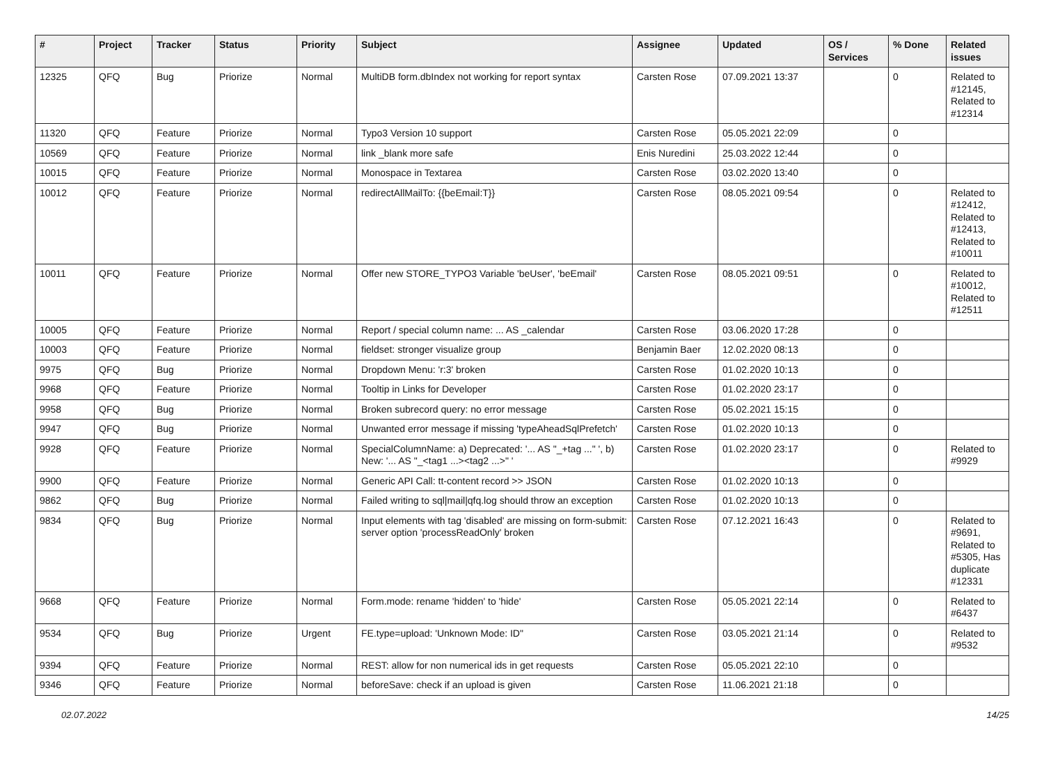| # | Project | Tracker | Status | Priority | Subject | Assignee | Updated | OS / Services | % Done | Related issues |
| --- | --- | --- | --- | --- | --- | --- | --- | --- | --- | --- |
| 12325 | QFQ | Bug | Priorize | Normal | MultiDB form.dbIndex not working for report syntax | Carsten Rose | 07.09.2021 13:37 | | 0 | Related to #12145, Related to #12314 |
| 11320 | QFQ | Feature | Priorize | Normal | Typo3 Version 10 support | Carsten Rose | 05.05.2021 22:09 | | 0 | |
| 10569 | QFQ | Feature | Priorize | Normal | link _blank more safe | Enis Nuredini | 25.03.2022 12:44 | | 0 | |
| 10015 | QFQ | Feature | Priorize | Normal | Monospace in Textarea | Carsten Rose | 03.02.2020 13:40 | | 0 | |
| 10012 | QFQ | Feature | Priorize | Normal | redirectAllMailTo: {{beEmail:T}} | Carsten Rose | 08.05.2021 09:54 | | 0 | Related to #12412, Related to #12413, Related to #10011 |
| 10011 | QFQ | Feature | Priorize | Normal | Offer new STORE_TYPO3 Variable 'beUser', 'beEmail' | Carsten Rose | 08.05.2021 09:51 | | 0 | Related to #10012, Related to #12511 |
| 10005 | QFQ | Feature | Priorize | Normal | Report / special column name: ... AS _calendar | Carsten Rose | 03.06.2020 17:28 | | 0 | |
| 10003 | QFQ | Feature | Priorize | Normal | fieldset: stronger visualize group | Benjamin Baer | 12.02.2020 08:13 | | 0 | |
| 9975 | QFQ | Bug | Priorize | Normal | Dropdown Menu: 'r:3' broken | Carsten Rose | 01.02.2020 10:13 | | 0 | |
| 9968 | QFQ | Feature | Priorize | Normal | Tooltip in Links for Developer | Carsten Rose | 01.02.2020 23:17 | | 0 | |
| 9958 | QFQ | Bug | Priorize | Normal | Broken subrecord query: no error message | Carsten Rose | 05.02.2021 15:15 | | 0 | |
| 9947 | QFQ | Bug | Priorize | Normal | Unwanted error message if missing 'typeAheadSqlPrefetch' | Carsten Rose | 01.02.2020 10:13 | | 0 | |
| 9928 | QFQ | Feature | Priorize | Normal | SpecialColumnName: a) Deprecated: '... AS "_+tag ..." ', b) New: '... AS "_<tag1 ...><tag2 ...>" ' | Carsten Rose | 01.02.2020 23:17 | | 0 | Related to #9929 |
| 9900 | QFQ | Feature | Priorize | Normal | Generic API Call: tt-content record >> JSON | Carsten Rose | 01.02.2020 10:13 | | 0 | |
| 9862 | QFQ | Bug | Priorize | Normal | Failed writing to sql/mail/qfq.log should throw an exception | Carsten Rose | 01.02.2020 10:13 | | 0 | |
| 9834 | QFQ | Bug | Priorize | Normal | Input elements with tag 'disabled' are missing on form-submit: server option 'processReadOnly' broken | Carsten Rose | 07.12.2021 16:43 | | 0 | Related to #9691, Related to #5305, Has duplicate #12331 |
| 9668 | QFQ | Feature | Priorize | Normal | Form.mode: rename 'hidden' to 'hide' | Carsten Rose | 05.05.2021 22:14 | | 0 | Related to #6437 |
| 9534 | QFQ | Bug | Priorize | Urgent | FE.type=upload: 'Unknown Mode: ID" | Carsten Rose | 03.05.2021 21:14 | | 0 | Related to #9532 |
| 9394 | QFQ | Feature | Priorize | Normal | REST: allow for non numerical ids in get requests | Carsten Rose | 05.05.2021 22:10 | | 0 | |
| 9346 | QFQ | Feature | Priorize | Normal | beforeSave: check if an upload is given | Carsten Rose | 11.06.2021 21:18 | | 0 | |
02.07.2022 14/25